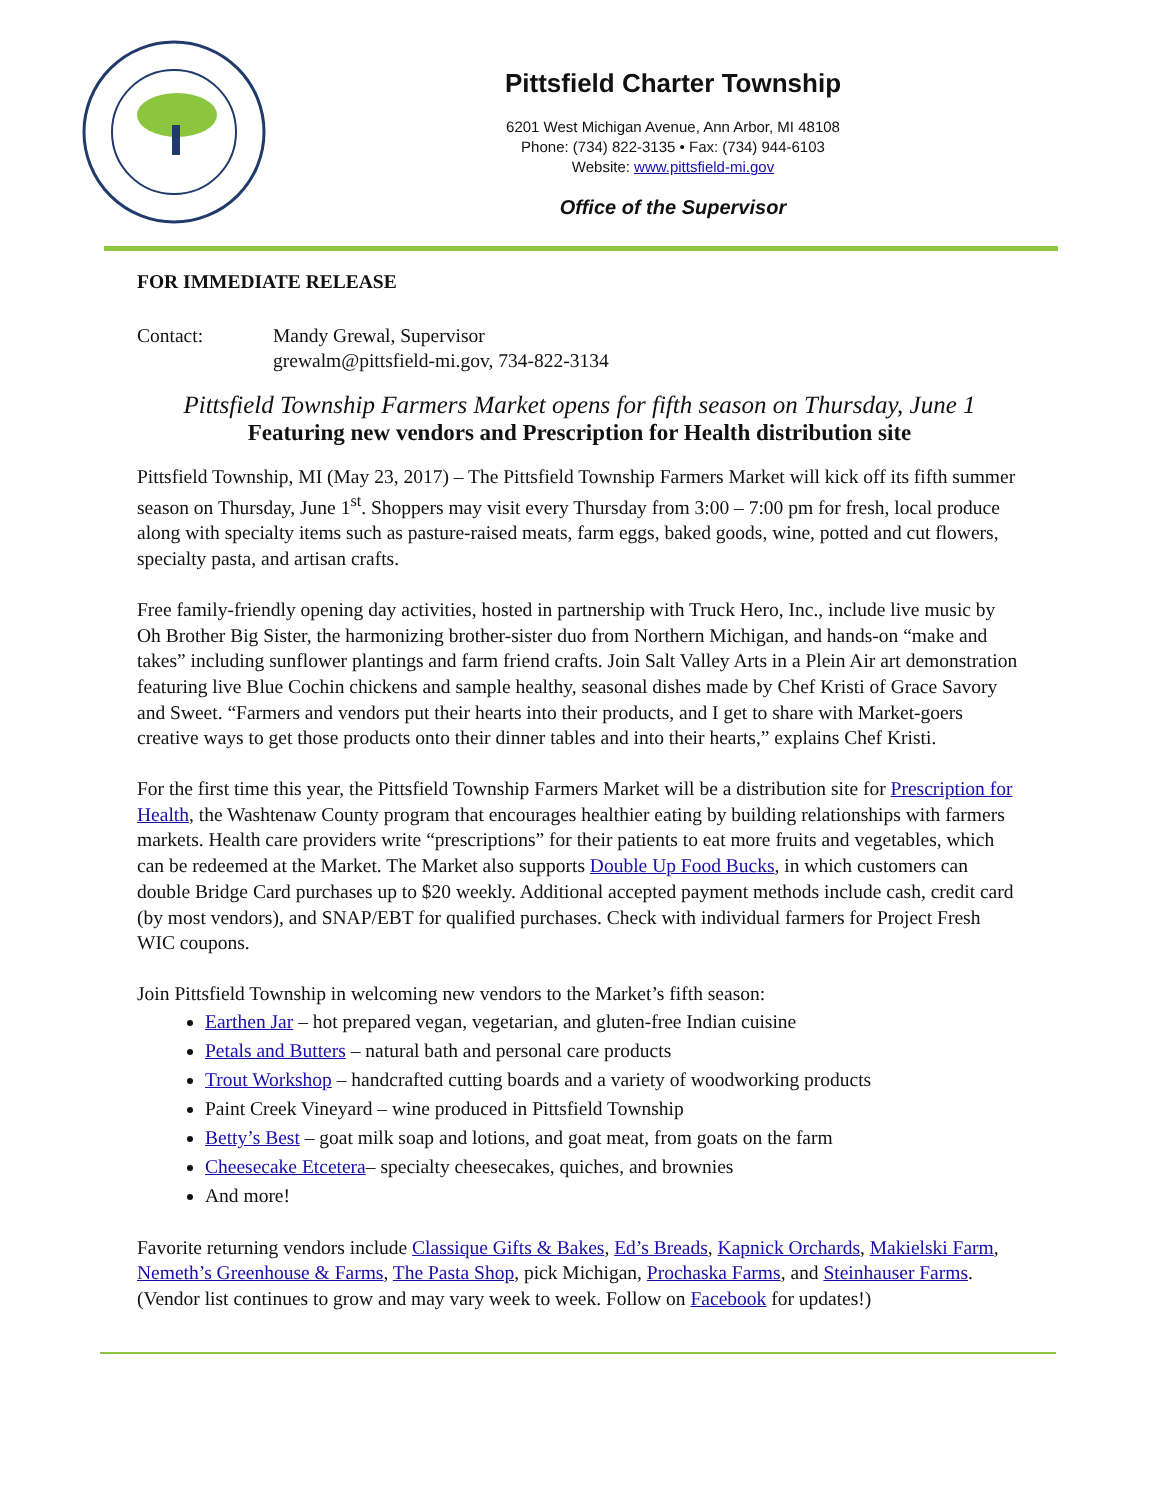Pittsfield Charter Township
6201 West Michigan Avenue, Ann Arbor, MI 48108
Phone: (734) 822-3135 • Fax: (734) 944-6103
Website: www.pittsfield-mi.gov
Office of the Supervisor
FOR IMMEDIATE RELEASE
Contact: Mandy Grewal, Supervisor
grewalm@pittsfield-mi.gov, 734-822-3134
Pittsfield Township Farmers Market opens for fifth season on Thursday, June 1
Featuring new vendors and Prescription for Health distribution site
Pittsfield Township, MI (May 23, 2017) – The Pittsfield Township Farmers Market will kick off its fifth summer season on Thursday, June 1<sup>st</sup>. Shoppers may visit every Thursday from 3:00 – 7:00 pm for fresh, local produce along with specialty items such as pasture-raised meats, farm eggs, baked goods, wine, potted and cut flowers, specialty pasta, and artisan crafts.
Free family-friendly opening day activities, hosted in partnership with Truck Hero, Inc., include live music by Oh Brother Big Sister, the harmonizing brother-sister duo from Northern Michigan, and hands-on “make and takes” including sunflower plantings and farm friend crafts. Join Salt Valley Arts in a Plein Air art demonstration featuring live Blue Cochin chickens and sample healthy, seasonal dishes made by Chef Kristi of Grace Savory and Sweet. “Farmers and vendors put their hearts into their products, and I get to share with Market-goers creative ways to get those products onto their dinner tables and into their hearts,” explains Chef Kristi.
For the first time this year, the Pittsfield Township Farmers Market will be a distribution site for Prescription for Health, the Washtenaw County program that encourages healthier eating by building relationships with farmers markets. Health care providers write “prescriptions” for their patients to eat more fruits and vegetables, which can be redeemed at the Market. The Market also supports Double Up Food Bucks, in which customers can double Bridge Card purchases up to $20 weekly. Additional accepted payment methods include cash, credit card (by most vendors), and SNAP/EBT for qualified purchases. Check with individual farmers for Project Fresh WIC coupons.
Join Pittsfield Township in welcoming new vendors to the Market’s fifth season:
Earthen Jar – hot prepared vegan, vegetarian, and gluten-free Indian cuisine
Petals and Butters – natural bath and personal care products
Trout Workshop – handcrafted cutting boards and a variety of woodworking products
Paint Creek Vineyard – wine produced in Pittsfield Township
Betty’s Best – goat milk soap and lotions, and goat meat, from goats on the farm
Cheesecake Etcetera– specialty cheesecakes, quiches, and brownies
And more!
Favorite returning vendors include Classique Gifts & Bakes, Ed’s Breads, Kapnick Orchards, Makielski Farm, Nemeth’s Greenhouse & Farms, The Pasta Shop, pick Michigan, Prochaska Farms, and Steinhauser Farms. (Vendor list continues to grow and may vary week to week. Follow on Facebook for updates!)